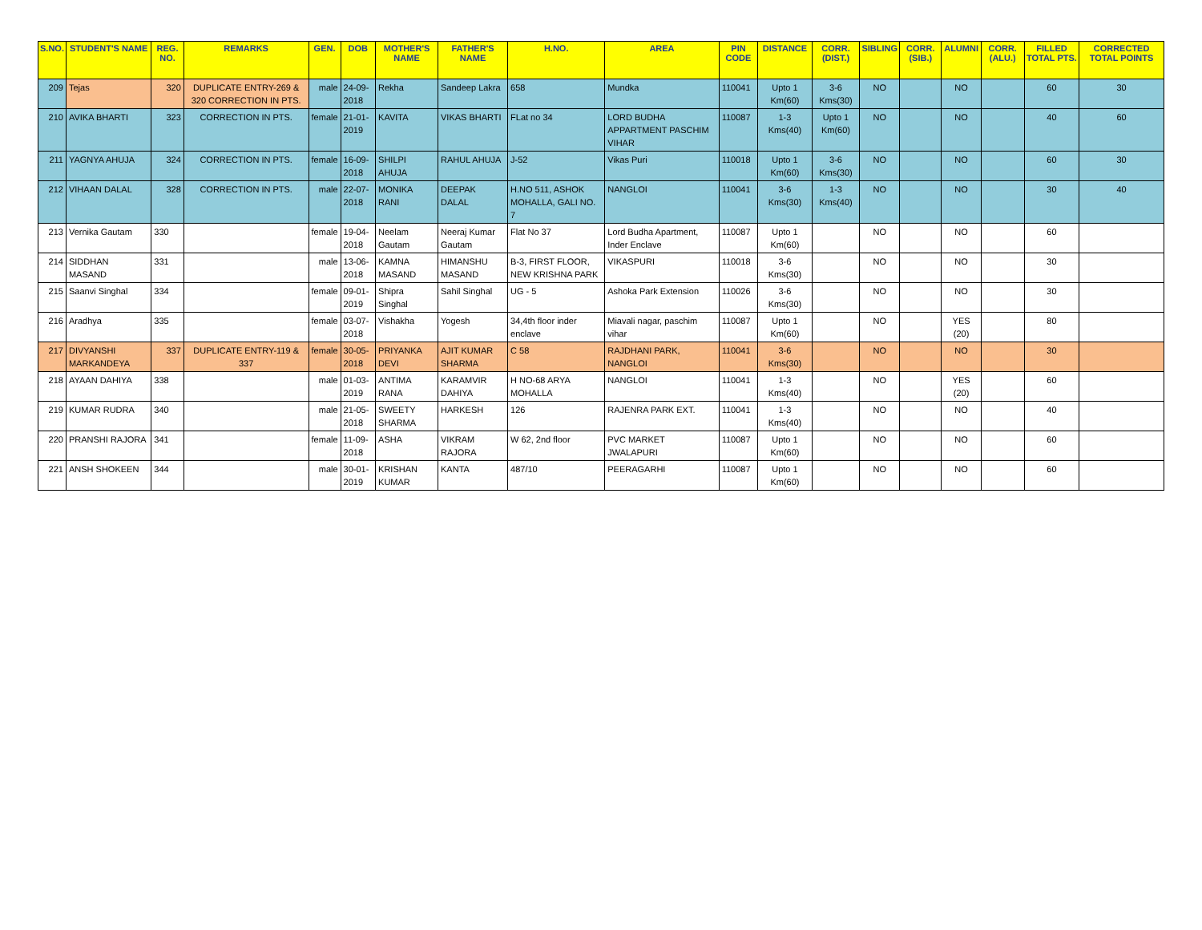| S.NO. | STUDENT'S NAME | REG. NO. | REMARKS | GEN. | DOB | MOTHER'S NAME | FATHER'S NAME | H.NO. | AREA | PIN CODE | DISTANCE | CORR. (DIST.) | SIBLING | CORR. (SIB.) | ALUMNI | CORR. (ALU.) | FILLED TOTAL PTS. | CORRECTED TOTAL POINTS |
| --- | --- | --- | --- | --- | --- | --- | --- | --- | --- | --- | --- | --- | --- | --- | --- | --- | --- | --- |
| 209 | Tejas | 320 | DUPLICATE ENTRY-269 & 320 CORRECTION IN PTS. | male | 24-09-2018 | Rekha | Sandeep Lakra | 658 | Mundka | 110041 | Upto 1 Km(60) | 3-6 Kms(30) | NO | | NO | | 60 | 30 |
| 210 | AVIKA BHARTI | 323 | CORRECTION IN PTS. | female | 21-01-2019 | KAVITA | VIKAS BHARTI | FLat no 34 | LORD BUDHA APPARTMENT PASCHIM VIHAR | 110087 | 1-3 Kms(40) | Upto 1 Km(60) | NO | | NO | | 40 | 60 |
| 211 | YAGNYA AHUJA | 324 | CORRECTION IN PTS. | female | 16-09-2018 | SHILPI AHUJA | RAHUL AHUJA | J-52 | Vikas Puri | 110018 | Upto 1 Km(60) | 3-6 Kms(30) | NO | | NO | | 60 | 30 |
| 212 | VIHAAN DALAL | 328 | CORRECTION IN PTS. | male | 22-07-2018 | MONIKA RANI | DEEPAK DALAL | H.NO 511, ASHOK MOHALLA, GALI NO. 7 | NANGLOI | 110041 | 3-6 Kms(30) | 1-3 Kms(40) | NO | | NO | | 30 | 40 |
| 213 | Vernika Gautam | 330 | | female | 19-04-2018 | Neelam Gautam | Neeraj Kumar Gautam | Flat No 37 | Lord Budha Apartment, Inder Enclave | 110087 | Upto 1 Km(60) | | NO | | NO | | 60 | |
| 214 | SIDDHAN MASAND | 331 | | male | 13-06-2018 | KAMNA MASAND | HIMANSHU MASAND | B-3, FIRST FLOOR, NEW KRISHNA PARK | VIKASPURI | 110018 | 3-6 Kms(30) | | NO | | NO | | 30 | |
| 215 | Saanvi Singhal | 334 | | female | 09-01-2019 | Shipra Singhal | Sahil Singhal | UG - 5 | Ashoka Park Extension | 110026 | 3-6 Kms(30) | | NO | | NO | | 30 | |
| 216 | Aradhya | 335 | | female | 03-07-2018 | Vishakha | Yogesh | 34,4th floor inder enclave | Miavali nagar, paschim vihar | 110087 | Upto 1 Km(60) | | NO | | YES (20) | | 80 | |
| 217 | DIVYANSHI MARKANDEYA | 337 | DUPLICATE ENTRY-119 & 337 | female | 30-05-2018 | PRIYANKA DEVI | AJIT KUMAR SHARMA | C 58 | RAJDHANI PARK, NANGLOI | 110041 | 3-6 Kms(30) | | NO | | NO | | 30 | |
| 218 | AYAAN DAHIYA | 338 | | male | 01-03-2019 | ANTIMA RANA | KARAMVIR DAHIYA | H NO-68 ARYA MOHALLA | NANGLOI | 110041 | 1-3 Kms(40) | | NO | | YES (20) | | 60 | |
| 219 | KUMAR RUDRA | 340 | | male | 21-05-2018 | SWEETY SHARMA | HARKESH | 126 | RAJENRA PARK EXT. | 110041 | 1-3 Kms(40) | | NO | | NO | | 40 | |
| 220 | PRANSHI RAJORA | 341 | | female | 11-09-2018 | ASHA | VIKRAM RAJORA | W 62, 2nd floor | PVC MARKET JWALAPURI | 110087 | Upto 1 Km(60) | | NO | | NO | | 60 | |
| 221 | ANSH SHOKEEN | 344 | | male | 30-01-2019 | KRISHAN KUMAR | KANTA | 487/10 | PEERAGARHI | 110087 | Upto 1 Km(60) | | NO | | NO | | 60 | |